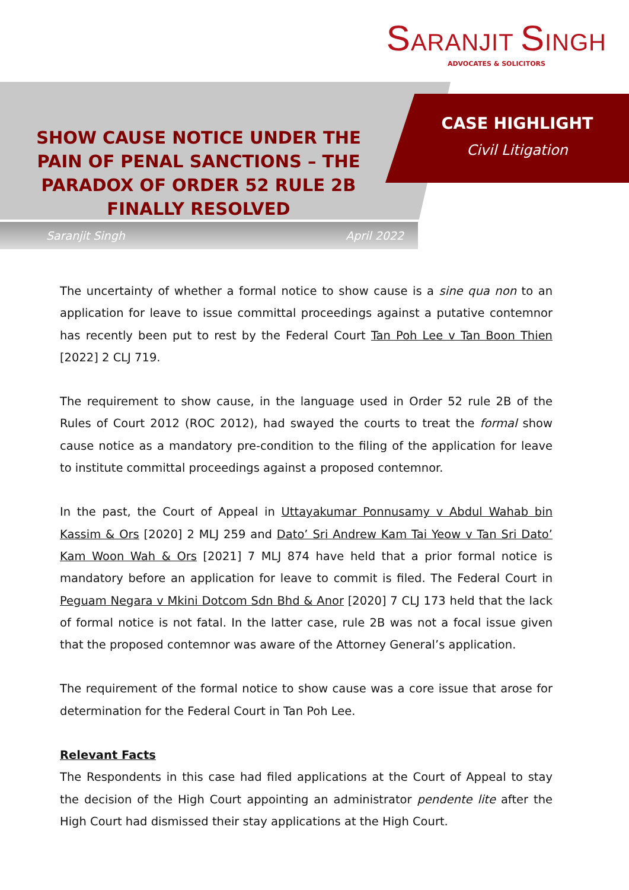SARANJIT SINGH
ADVOCATES & SOLICITORS
SHOW CAUSE NOTICE UNDER THE PAIN OF PENAL SANCTIONS – THE PARADOX OF ORDER 52 RULE 2B FINALLY RESOLVED
CASE HIGHLIGHT
Civil Litigation
Saranjit Singh April 2022
The uncertainty of whether a formal notice to show cause is a sine qua non to an application for leave to issue committal proceedings against a putative contemnor has recently been put to rest by the Federal Court Tan Poh Lee v Tan Boon Thien [2022] 2 CLJ 719.
The requirement to show cause, in the language used in Order 52 rule 2B of the Rules of Court 2012 (ROC 2012), had swayed the courts to treat the formal show cause notice as a mandatory pre-condition to the filing of the application for leave to institute committal proceedings against a proposed contemnor.
In the past, the Court of Appeal in Uttayakumar Ponnusamy v Abdul Wahab bin Kassim & Ors [2020] 2 MLJ 259 and Dato’ Sri Andrew Kam Tai Yeow v Tan Sri Dato’ Kam Woon Wah & Ors [2021] 7 MLJ 874 have held that a prior formal notice is mandatory before an application for leave to commit is filed. The Federal Court in Peguam Negara v Mkini Dotcom Sdn Bhd & Anor [2020] 7 CLJ 173 held that the lack of formal notice is not fatal. In the latter case, rule 2B was not a focal issue given that the proposed contemnor was aware of the Attorney General’s application.
The requirement of the formal notice to show cause was a core issue that arose for determination for the Federal Court in Tan Poh Lee.
Relevant Facts
The Respondents in this case had filed applications at the Court of Appeal to stay the decision of the High Court appointing an administrator pendente lite after the High Court had dismissed their stay applications at the High Court.